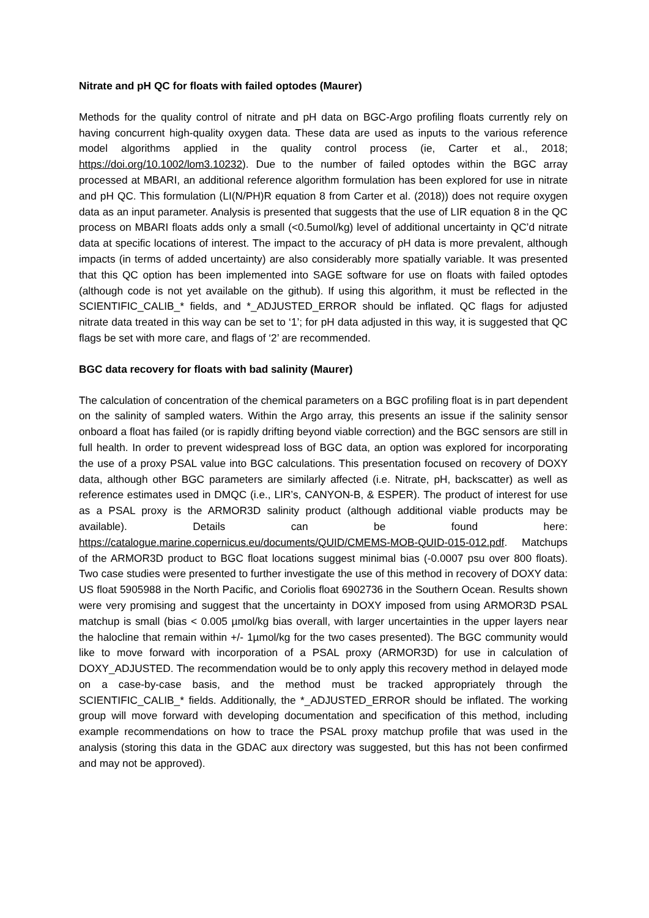Nitrate and pH QC for floats with failed optodes (Maurer)
Methods for the quality control of nitrate and pH data on BGC-Argo profiling floats currently rely on having concurrent high-quality oxygen data. These data are used as inputs to the various reference model algorithms applied in the quality control process (ie, Carter et al., 2018; https://doi.org/10.1002/lom3.10232). Due to the number of failed optodes within the BGC array processed at MBARI, an additional reference algorithm formulation has been explored for use in nitrate and pH QC. This formulation (LI(N/PH)R equation 8 from Carter et al. (2018)) does not require oxygen data as an input parameter. Analysis is presented that suggests that the use of LIR equation 8 in the QC process on MBARI floats adds only a small (<0.5umol/kg) level of additional uncertainty in QC’d nitrate data at specific locations of interest. The impact to the accuracy of pH data is more prevalent, although impacts (in terms of added uncertainty) are also considerably more spatially variable. It was presented that this QC option has been implemented into SAGE software for use on floats with failed optodes (although code is not yet available on the github). If using this algorithm, it must be reflected in the SCIENTIFIC_CALIB_* fields, and *_ADJUSTED_ERROR should be inflated. QC flags for adjusted nitrate data treated in this way can be set to ‘1’; for pH data adjusted in this way, it is suggested that QC flags be set with more care, and flags of ‘2’ are recommended.
BGC data recovery for floats with bad salinity (Maurer)
The calculation of concentration of the chemical parameters on a BGC profiling float is in part dependent on the salinity of sampled waters. Within the Argo array, this presents an issue if the salinity sensor onboard a float has failed (or is rapidly drifting beyond viable correction) and the BGC sensors are still in full health. In order to prevent widespread loss of BGC data, an option was explored for incorporating the use of a proxy PSAL value into BGC calculations. This presentation focused on recovery of DOXY data, although other BGC parameters are similarly affected (i.e. Nitrate, pH, backscatter) as well as reference estimates used in DMQC (i.e., LIR’s, CANYON-B, & ESPER). The product of interest for use as a PSAL proxy is the ARMOR3D salinity product (although additional viable products may be available). Details can be found here: https://catalogue.marine.copernicus.eu/documents/QUID/CMEMS-MOB-QUID-015-012.pdf. Matchups of the ARMOR3D product to BGC float locations suggest minimal bias (-0.0007 psu over 800 floats). Two case studies were presented to further investigate the use of this method in recovery of DOXY data: US float 5905988 in the North Pacific, and Coriolis float 6902736 in the Southern Ocean. Results shown were very promising and suggest that the uncertainty in DOXY imposed from using ARMOR3D PSAL matchup is small (bias < 0.005 µmol/kg bias overall, with larger uncertainties in the upper layers near the halocline that remain within +/- 1µmol/kg for the two cases presented). The BGC community would like to move forward with incorporation of a PSAL proxy (ARMOR3D) for use in calculation of DOXY_ADJUSTED. The recommendation would be to only apply this recovery method in delayed mode on a case-by-case basis, and the method must be tracked appropriately through the SCIENTIFIC_CALIB_* fields. Additionally, the *_ADJUSTED_ERROR should be inflated. The working group will move forward with developing documentation and specification of this method, including example recommendations on how to trace the PSAL proxy matchup profile that was used in the analysis (storing this data in the GDAC aux directory was suggested, but this has not been confirmed and may not be approved).